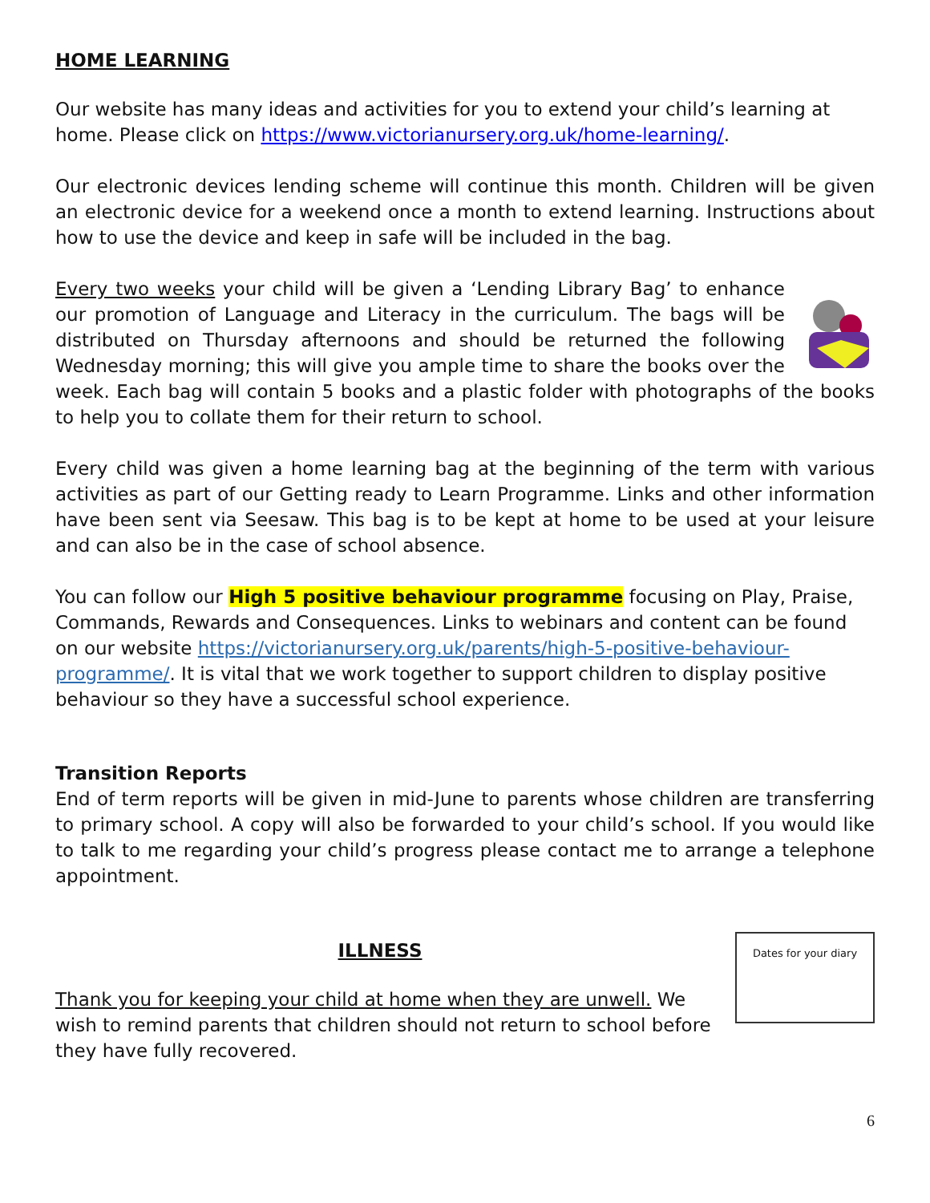HOME LEARNING
Our website has many ideas and activities for you to extend your child’s learning at home. Please click on https://www.victorianursery.org.uk/home-learning/.
Our electronic devices lending scheme will continue this month. Children will be given an electronic device for a weekend once a month to extend learning. Instructions about how to use the device and keep in safe will be included in the bag.
Every two weeks your child will be given a ‘Lending Library Bag’ to enhance our promotion of Language and Literacy in the curriculum. The bags will be distributed on Thursday afternoons and should be returned the following Wednesday morning; this will give you ample time to share the books over the week. Each bag will contain 5 books and a plastic folder with photographs of the books to help you to collate them for their return to school.
Every child was given a home learning bag at the beginning of the term with various activities as part of our Getting ready to Learn Programme. Links and other information have been sent via Seesaw. This bag is to be kept at home to be used at your leisure and can also be in the case of school absence.
You can follow our High 5 positive behaviour programme focusing on Play, Praise, Commands, Rewards and Consequences. Links to webinars and content can be found on our website https://victorianursery.org.uk/parents/high-5-positive-behaviour-programme/. It is vital that we work together to support children to display positive behaviour so they have a successful school experience.
Transition Reports
End of term reports will be given in mid-June to parents whose children are transferring to primary school. A copy will also be forwarded to your child’s school. If you would like to talk to me regarding your child’s progress please contact me to arrange a telephone appointment.
Dates for your diary
ILLNESS
Thank you for keeping your child at home when they are unwell. We wish to remind parents that children should not return to school before they have fully recovered.
6